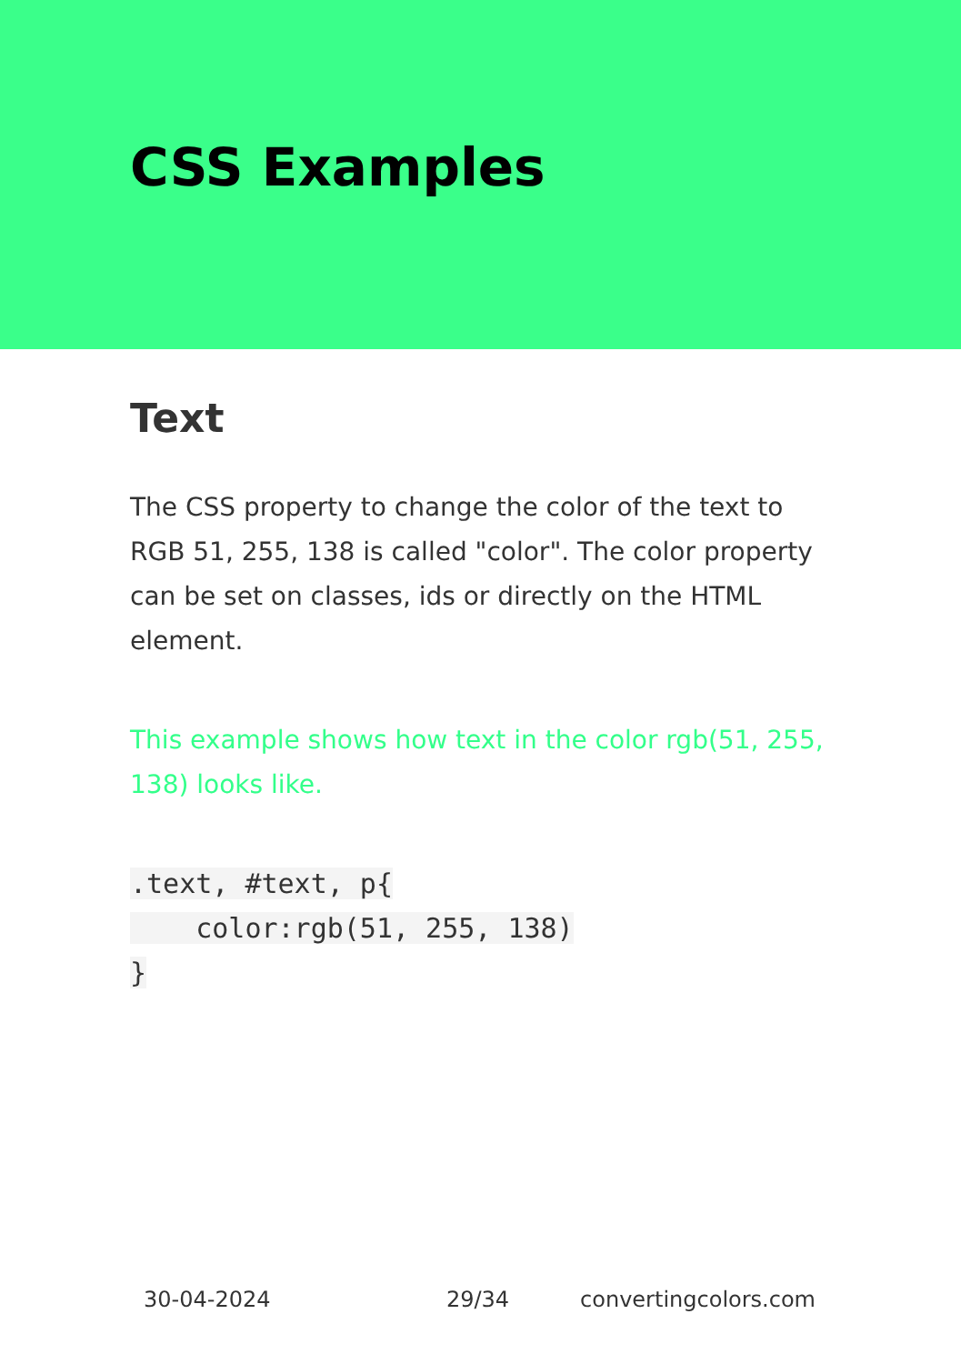CSS Examples
Text
The CSS property to change the color of the text to RGB 51, 255, 138 is called "color". The color property can be set on classes, ids or directly on the HTML element.
This example shows how text in the color rgb(51, 255, 138) looks like.
.text, #text, p{
    color:rgb(51, 255, 138)
}
30-04-2024 29/34 convertingcolors.com